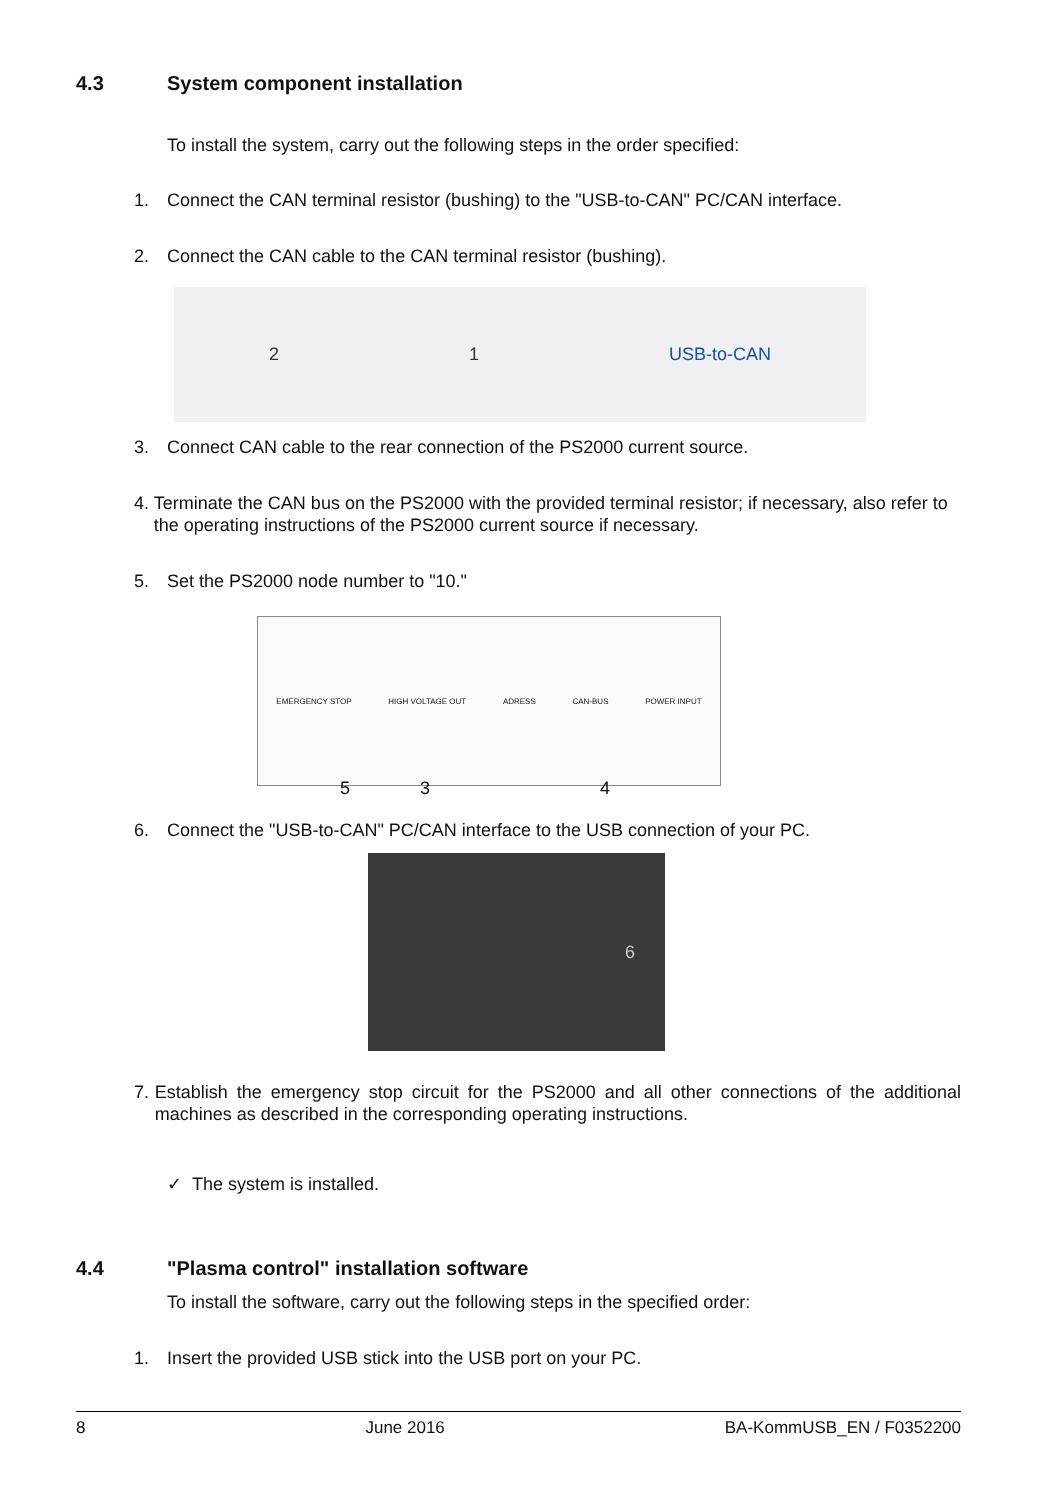4.3 System component installation
To install the system, carry out the following steps in the order specified:
1. Connect the CAN terminal resistor (bushing) to the "USB-to-CAN" PC/CAN interface.
2. Connect the CAN cable to the CAN terminal resistor (bushing).
2 1 USB-to-CAN
3. Connect CAN cable to the rear connection of the PS2000 current source.
4. Terminate the CAN bus on the PS2000 with the provided terminal resistor; if necessary, also refer to the operating instructions of the PS2000 current source if necessary.
5. Set the PS2000 node number to "10."
EMERGENCY STOP HIGH VOLTAGE OUT ADRESS CAN-BUS POWER INPUT
5 3 4
6. Connect the "USB-to-CAN" PC/CAN interface to the USB connection of your PC.
6
7. Establish the emergency stop circuit for the PS2000 and all other connections of the additional machines as described in the corresponding operating instructions.
✓ The system is installed.
4.4 "Plasma control" installation software
To install the software, carry out the following steps in the specified order:
1. Insert the provided USB stick into the USB port on your PC.
8 June 2016 BA-KommUSB_EN / F0352200